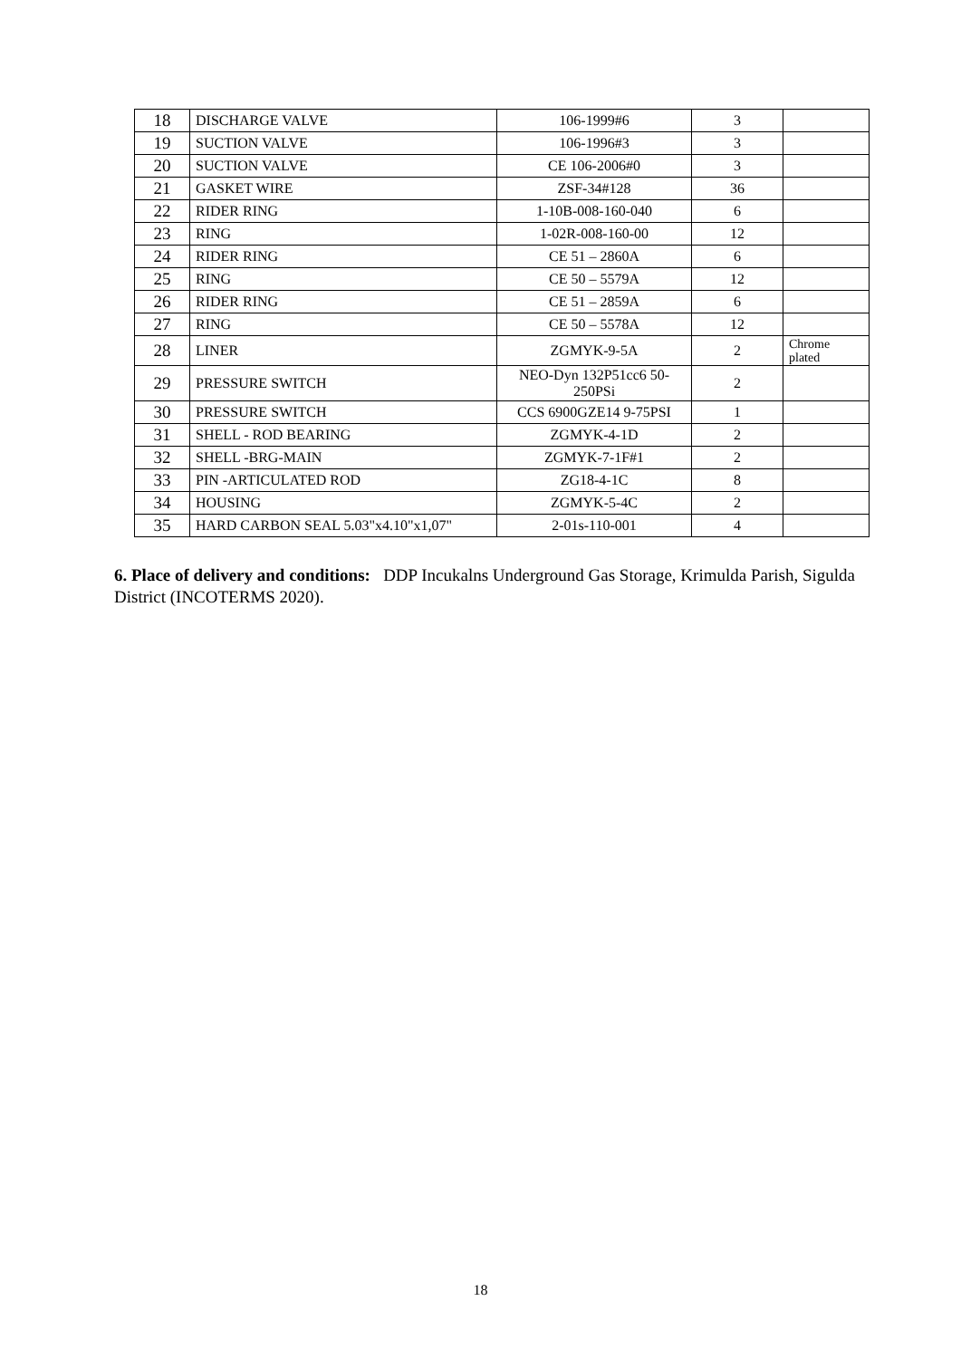| 18 | DISCHARGE VALVE | 106-1999#6 | 3 | |
| 19 | SUCTION VALVE | 106-1996#3 | 3 | |
| 20 | SUCTION VALVE | CE 106-2006#0 | 3 | |
| 21 | GASKET WIRE | ZSF-34#128 | 36 | |
| 22 | RIDER RING | 1-10B-008-160-040 | 6 | |
| 23 | RING | 1-02R-008-160-00 | 12 | |
| 24 | RIDER RING | CE 51 – 2860A | 6 | |
| 25 | RING | CE 50 – 5579A | 12 | |
| 26 | RIDER RING | CE 51 – 2859A | 6 | |
| 27 | RING | CE 50 – 5578A | 12 | |
| 28 | LINER | ZGMYK-9-5A | 2 | Chrome plated |
| 29 | PRESSURE SWITCH | NEO-Dyn 132P51cc6 50-250PSi | 2 | |
| 30 | PRESSURE SWITCH | CCS 6900GZE14 9-75PSI | 1 | |
| 31 | SHELL - ROD BEARING | ZGMYK-4-1D | 2 | |
| 32 | SHELL -BRG-MAIN | ZGMYK-7-1F#1 | 2 | |
| 33 | PIN -ARTICULATED ROD | ZG18-4-1C | 8 | |
| 34 | HOUSING | ZGMYK-5-4C | 2 | |
| 35 | HARD CARBON SEAL 5.03"x4.10"x1,07" | 2-01s-110-001 | 4 | |
6. Place of delivery and conditions: DDP Incukalns Underground Gas Storage, Krimulda Parish, Sigulda District (INCOTERMS 2020).
18